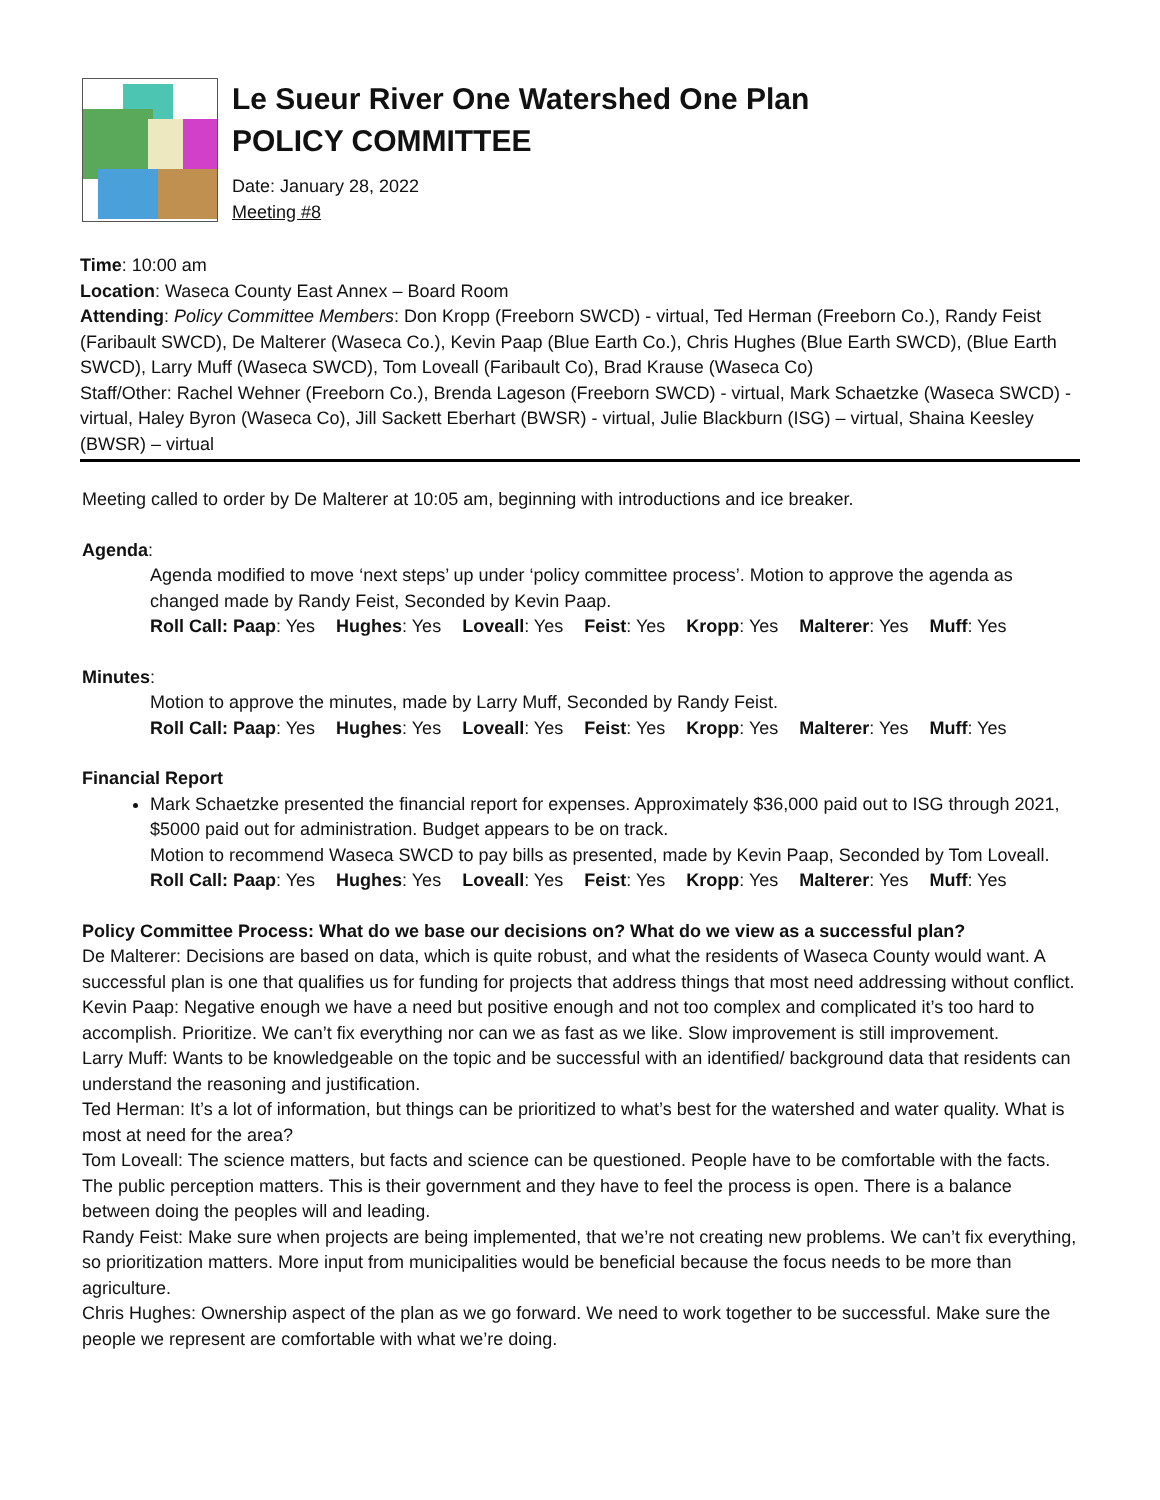Le Sueur River One Watershed One Plan
POLICY COMMITTEE
Date: January 28, 2022
Meeting #8
Time: 10:00 am
Location: Waseca County East Annex – Board Room
Attending: Policy Committee Members: Don Kropp (Freeborn SWCD) - virtual, Ted Herman (Freeborn Co.), Randy Feist (Faribault SWCD), De Malterer (Waseca Co.), Kevin Paap (Blue Earth Co.), Chris Hughes (Blue Earth SWCD), (Blue Earth SWCD), Larry Muff (Waseca SWCD), Tom Loveall (Faribault Co), Brad Krause (Waseca Co)
Staff/Other: Rachel Wehner (Freeborn Co.), Brenda Lageson (Freeborn SWCD) - virtual, Mark Schaetzke (Waseca SWCD) - virtual, Haley Byron (Waseca Co), Jill Sackett Eberhart (BWSR) - virtual, Julie Blackburn (ISG) – virtual, Shaina Keesley (BWSR) – virtual
Meeting called to order by De Malterer at 10:05 am, beginning with introductions and ice breaker.
Agenda:
Agenda modified to move ‘next steps’ up under ‘policy committee process’. Motion to approve the agenda as changed made by Randy Feist, Seconded by Kevin Paap.
Roll Call: Paap: Yes Hughes: Yes Loveall: Yes Feist: Yes Kropp: Yes Malterer: Yes Muff: Yes
Minutes:
Motion to approve the minutes, made by Larry Muff, Seconded by Randy Feist.
Roll Call: Paap: Yes Hughes: Yes Loveall: Yes Feist: Yes Kropp: Yes Malterer: Yes Muff: Yes
Financial Report
Mark Schaetzke presented the financial report for expenses. Approximately $36,000 paid out to ISG through 2021, $5000 paid out for administration. Budget appears to be on track.
Motion to recommend Waseca SWCD to pay bills as presented, made by Kevin Paap, Seconded by Tom Loveall.
Roll Call: Paap: Yes Hughes: Yes Loveall: Yes Feist: Yes Kropp: Yes Malterer: Yes Muff: Yes
Policy Committee Process: What do we base our decisions on? What do we view as a successful plan?
De Malterer: Decisions are based on data, which is quite robust, and what the residents of Waseca County would want. A successful plan is one that qualifies us for funding for projects that address things that most need addressing without conflict.
Kevin Paap: Negative enough we have a need but positive enough and not too complex and complicated it’s too hard to accomplish. Prioritize. We can’t fix everything nor can we as fast as we like. Slow improvement is still improvement.
Larry Muff: Wants to be knowledgeable on the topic and be successful with an identified/ background data that residents can understand the reasoning and justification.
Ted Herman: It’s a lot of information, but things can be prioritized to what’s best for the watershed and water quality. What is most at need for the area?
Tom Loveall: The science matters, but facts and science can be questioned. People have to be comfortable with the facts. The public perception matters. This is their government and they have to feel the process is open. There is a balance between doing the peoples will and leading.
Randy Feist: Make sure when projects are being implemented, that we’re not creating new problems. We can’t fix everything, so prioritization matters. More input from municipalities would be beneficial because the focus needs to be more than agriculture.
Chris Hughes: Ownership aspect of the plan as we go forward. We need to work together to be successful. Make sure the people we represent are comfortable with what we’re doing.